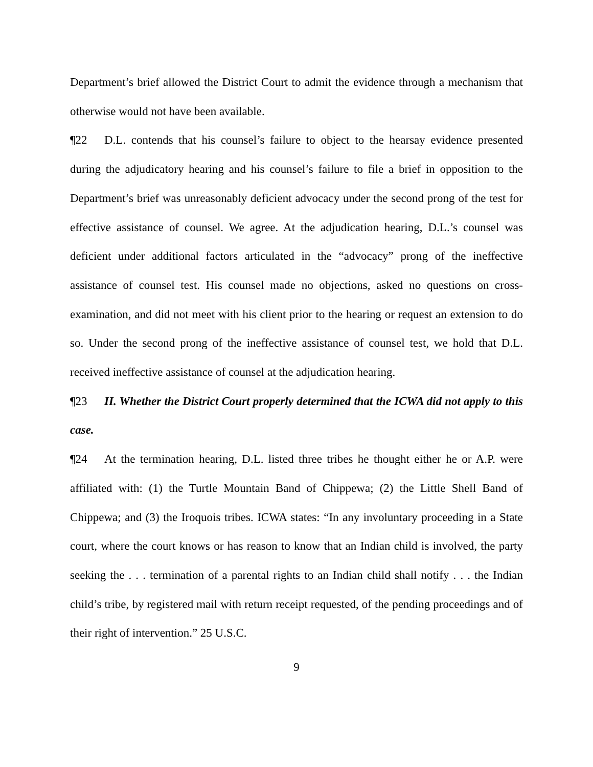Department’s brief allowed the District Court to admit the evidence through a mechanism that otherwise would not have been available.
¶22 D.L. contends that his counsel’s failure to object to the hearsay evidence presented during the adjudicatory hearing and his counsel’s failure to file a brief in opposition to the Department’s brief was unreasonably deficient advocacy under the second prong of the test for effective assistance of counsel. We agree. At the adjudication hearing, D.L.’s counsel was deficient under additional factors articulated in the “advocacy” prong of the ineffective assistance of counsel test. His counsel made no objections, asked no questions on cross-examination, and did not meet with his client prior to the hearing or request an extension to do so. Under the second prong of the ineffective assistance of counsel test, we hold that D.L. received ineffective assistance of counsel at the adjudication hearing.
¶23 II. Whether the District Court properly determined that the ICWA did not apply to this case.
¶24 At the termination hearing, D.L. listed three tribes he thought either he or A.P. were affiliated with: (1) the Turtle Mountain Band of Chippewa; (2) the Little Shell Band of Chippewa; and (3) the Iroquois tribes. ICWA states: “In any involuntary proceeding in a State court, where the court knows or has reason to know that an Indian child is involved, the party seeking the . . . termination of a parental rights to an Indian child shall notify . . . the Indian child’s tribe, by registered mail with return receipt requested, of the pending proceedings and of their right of intervention.” 25 U.S.C.
9